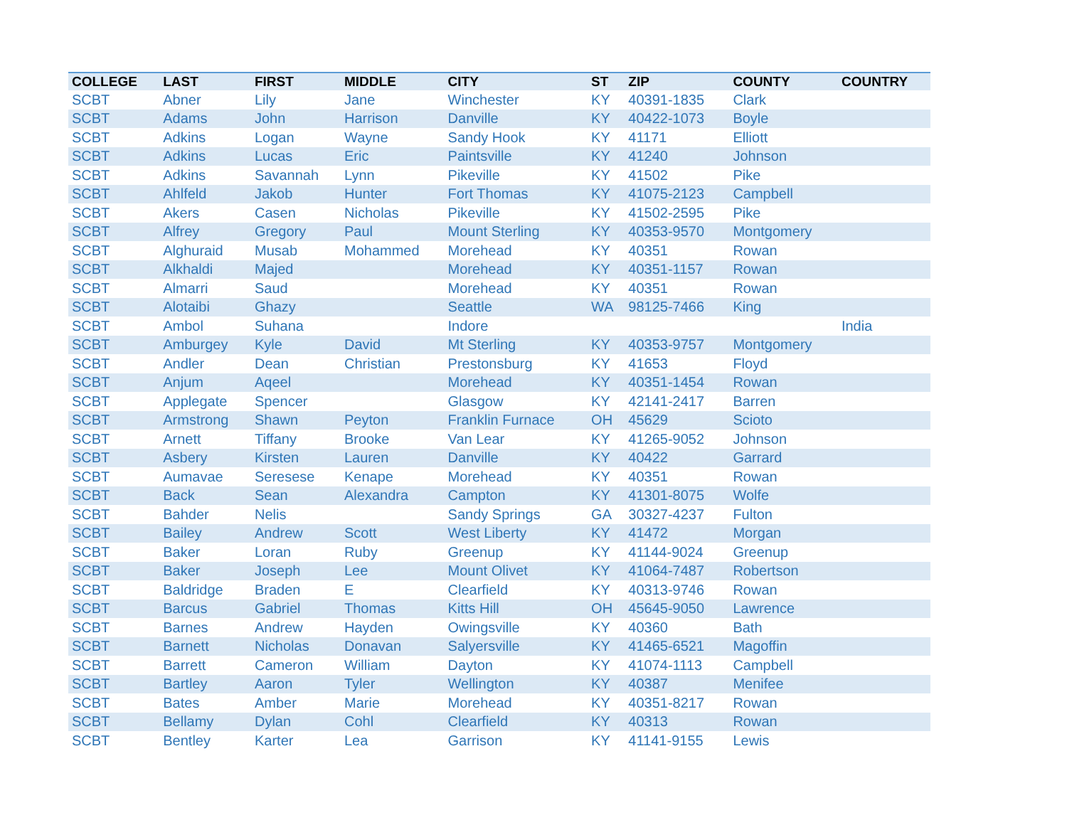| COLLEGE | LAST | FIRST | MIDDLE | CITY | ST | ZIP | COUNTY | COUNTRY |
| --- | --- | --- | --- | --- | --- | --- | --- | --- |
| SCBT | Abner | Lily | Jane | Winchester | KY | 40391-1835 | Clark | |
| SCBT | Adams | John | Harrison | Danville | KY | 40422-1073 | Boyle | |
| SCBT | Adkins | Logan | Wayne | Sandy Hook | KY | 41171 | Elliott | |
| SCBT | Adkins | Lucas | Eric | Paintsville | KY | 41240 | Johnson | |
| SCBT | Adkins | Savannah | Lynn | Pikeville | KY | 41502 | Pike | |
| SCBT | Ahlfeld | Jakob | Hunter | Fort Thomas | KY | 41075-2123 | Campbell | |
| SCBT | Akers | Casen | Nicholas | Pikeville | KY | 41502-2595 | Pike | |
| SCBT | Alfrey | Gregory | Paul | Mount Sterling | KY | 40353-9570 | Montgomery | |
| SCBT | Alghuraid | Musab | Mohammed | Morehead | KY | 40351 | Rowan | |
| SCBT | Alkhaldi | Majed | | Morehead | KY | 40351-1157 | Rowan | |
| SCBT | Almarri | Saud | | Morehead | KY | 40351 | Rowan | |
| SCBT | Alotaibi | Ghazy | | Seattle | WA | 98125-7466 | King | |
| SCBT | Ambol | Suhana | | Indore | | | | India |
| SCBT | Amburgey | Kyle | David | Mt Sterling | KY | 40353-9757 | Montgomery | |
| SCBT | Andler | Dean | Christian | Prestonsburg | KY | 41653 | Floyd | |
| SCBT | Anjum | Aqeel | | Morehead | KY | 40351-1454 | Rowan | |
| SCBT | Applegate | Spencer | | Glasgow | KY | 42141-2417 | Barren | |
| SCBT | Armstrong | Shawn | Peyton | Franklin Furnace | OH | 45629 | Scioto | |
| SCBT | Arnett | Tiffany | Brooke | Van Lear | KY | 41265-9052 | Johnson | |
| SCBT | Asbery | Kirsten | Lauren | Danville | KY | 40422 | Garrard | |
| SCBT | Aumavae | Seresese | Kenape | Morehead | KY | 40351 | Rowan | |
| SCBT | Back | Sean | Alexandra | Campton | KY | 41301-8075 | Wolfe | |
| SCBT | Bahder | Nelis | | Sandy Springs | GA | 30327-4237 | Fulton | |
| SCBT | Bailey | Andrew | Scott | West Liberty | KY | 41472 | Morgan | |
| SCBT | Baker | Loran | Ruby | Greenup | KY | 41144-9024 | Greenup | |
| SCBT | Baker | Joseph | Lee | Mount Olivet | KY | 41064-7487 | Robertson | |
| SCBT | Baldridge | Braden | E | Clearfield | KY | 40313-9746 | Rowan | |
| SCBT | Barcus | Gabriel | Thomas | Kitts Hill | OH | 45645-9050 | Lawrence | |
| SCBT | Barnes | Andrew | Hayden | Owingsville | KY | 40360 | Bath | |
| SCBT | Barnett | Nicholas | Donavan | Salyersville | KY | 41465-6521 | Magoffin | |
| SCBT | Barrett | Cameron | William | Dayton | KY | 41074-1113 | Campbell | |
| SCBT | Bartley | Aaron | Tyler | Wellington | KY | 40387 | Menifee | |
| SCBT | Bates | Amber | Marie | Morehead | KY | 40351-8217 | Rowan | |
| SCBT | Bellamy | Dylan | Cohl | Clearfield | KY | 40313 | Rowan | |
| SCBT | Bentley | Karter | Lea | Garrison | KY | 41141-9155 | Lewis | |